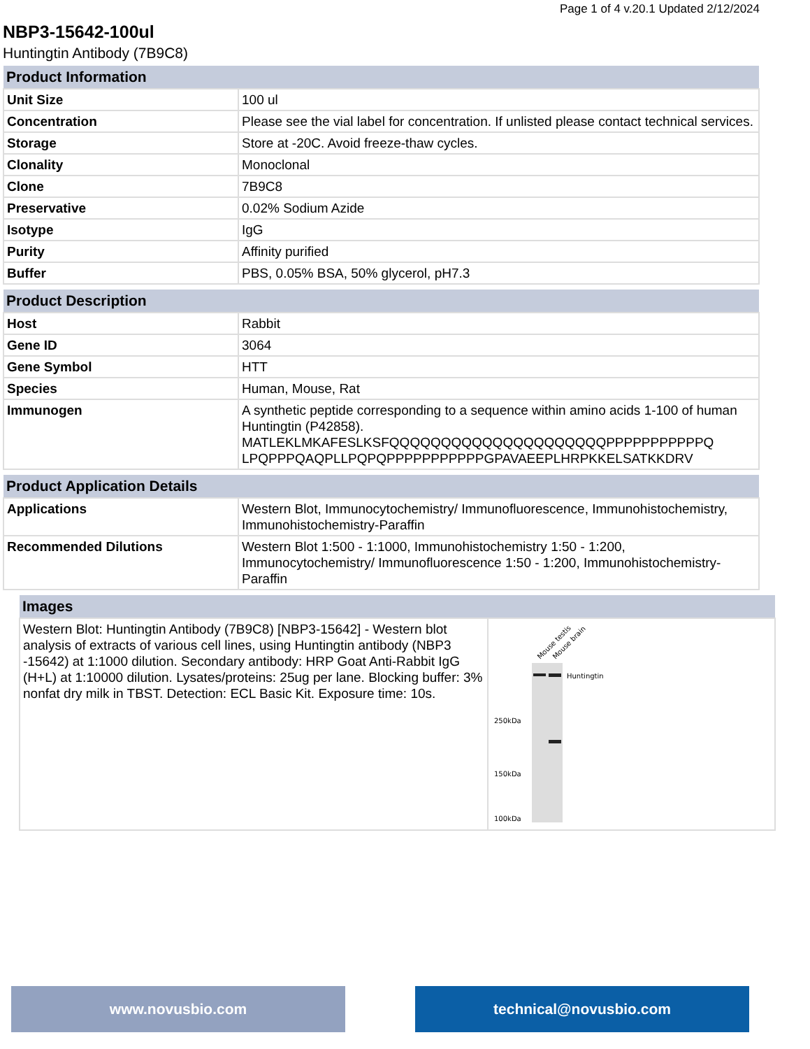Page 1 of 4 v.20.1 Updated 2/12/2024
NBP3-15642-100ul
Huntingtin Antibody (7B9C8)
| Product Information | |
| --- | --- |
| Unit Size | 100 ul |
| Concentration | Please see the vial label for concentration. If unlisted please contact technical services. |
| Storage | Store at -20C. Avoid freeze-thaw cycles. |
| Clonality | Monoclonal |
| Clone | 7B9C8 |
| Preservative | 0.02% Sodium Azide |
| Isotype | IgG |
| Purity | Affinity purified |
| Buffer | PBS, 0.05% BSA, 50% glycerol, pH7.3 |
| Product Description | |
| --- | --- |
| Host | Rabbit |
| Gene ID | 3064 |
| Gene Symbol | HTT |
| Species | Human, Mouse, Rat |
| Immunogen | A synthetic peptide corresponding to a sequence within amino acids 1-100 of human Huntingtin (P42858). MATLEKLMKAFESLKSFQQQQQQQQQQQQQQQQQQQQQPPPPPPPPPPPQ LPQPPPQAQPLLPQPQPPPPPPPPPPPGPAVAEEPLHRPKKELSATKKDRV |
| Product Application Details | |
| --- | --- |
| Applications | Western Blot, Immunocytochemistry/ Immunofluorescence, Immunohistochemistry, Immunohistochemistry-Paraffin |
| Recommended Dilutions | Western Blot 1:500 - 1:1000, Immunohistochemistry 1:50 - 1:200, Immunocytochemistry/ Immunofluorescence 1:50 - 1:200, Immunohistochemistry-Paraffin |
| Images | |
| --- | --- |
| Western Blot: Huntingtin Antibody (7B9C8) [NBP3-15642] - Western blot analysis of extracts of various cell lines, using Huntingtin antibody (NBP3 -15642) at 1:1000 dilution. Secondary antibody: HRP Goat Anti-Rabbit IgG (H+L) at 1:10000 dilution. Lysates/proteins: 25ug per lane. Blocking buffer: 3% nonfat dry milk in TBST. Detection: ECL Basic Kit. Exposure time: 10s. | Mouse testis Mouse brain Huntingtin 250kDa 150kDa 100kDa |
www.novusbio.com technical@novusbio.com